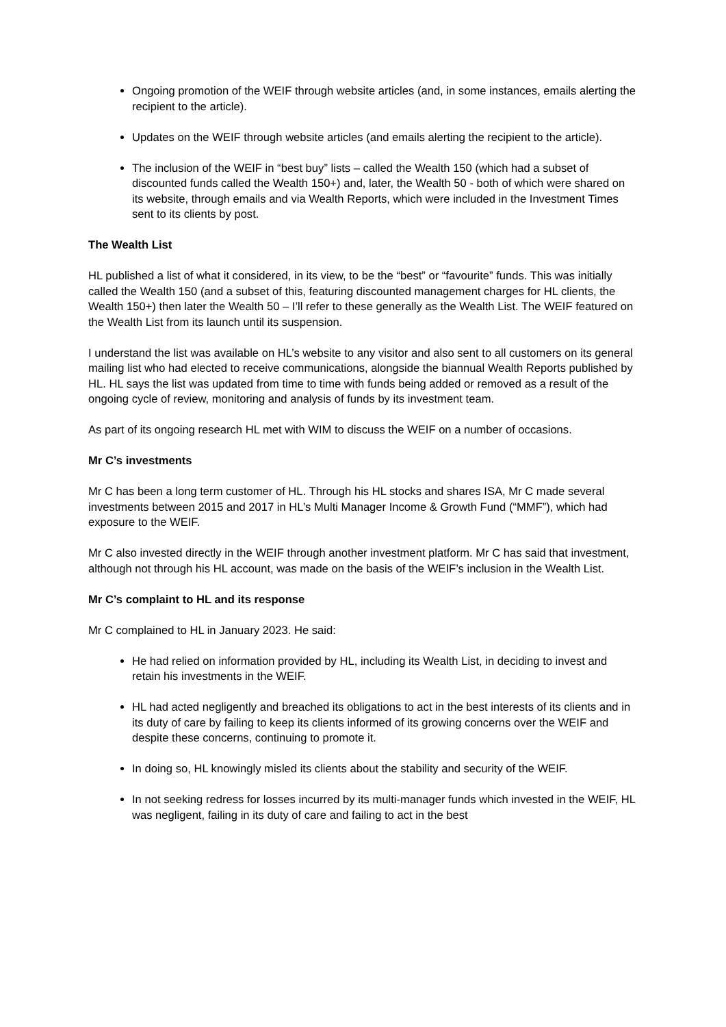Ongoing promotion of the WEIF through website articles (and, in some instances, emails alerting the recipient to the article).
Updates on the WEIF through website articles (and emails alerting the recipient to the article).
The inclusion of the WEIF in “best buy” lists – called the Wealth 150 (which had a subset of discounted funds called the Wealth 150+) and, later, the Wealth 50 - both of which were shared on its website, through emails and via Wealth Reports, which were included in the Investment Times sent to its clients by post.
The Wealth List
HL published a list of what it considered, in its view, to be the “best” or “favourite” funds. This was initially called the Wealth 150 (and a subset of this, featuring discounted management charges for HL clients, the Wealth 150+) then later the Wealth 50 – I’ll refer to these generally as the Wealth List. The WEIF featured on the Wealth List from its launch until its suspension.
I understand the list was available on HL’s website to any visitor and also sent to all customers on its general mailing list who had elected to receive communications, alongside the biannual Wealth Reports published by HL. HL says the list was updated from time to time with funds being added or removed as a result of the ongoing cycle of review, monitoring and analysis of funds by its investment team.
As part of its ongoing research HL met with WIM to discuss the WEIF on a number of occasions.
Mr C’s investments
Mr C has been a long term customer of HL. Through his HL stocks and shares ISA, Mr C made several investments between 2015 and 2017 in HL’s Multi Manager Income & Growth Fund (“MMF”), which had exposure to the WEIF.
Mr C also invested directly in the WEIF through another investment platform. Mr C has said that investment, although not through his HL account, was made on the basis of the WEIF’s inclusion in the Wealth List.
Mr C’s complaint to HL and its response
Mr C complained to HL in January 2023. He said:
He had relied on information provided by HL, including its Wealth List, in deciding to invest and retain his investments in the WEIF.
HL had acted negligently and breached its obligations to act in the best interests of its clients and in its duty of care by failing to keep its clients informed of its growing concerns over the WEIF and despite these concerns, continuing to promote it.
In doing so, HL knowingly misled its clients about the stability and security of the WEIF.
In not seeking redress for losses incurred by its multi-manager funds which invested in the WEIF, HL was negligent, failing in its duty of care and failing to act in the best